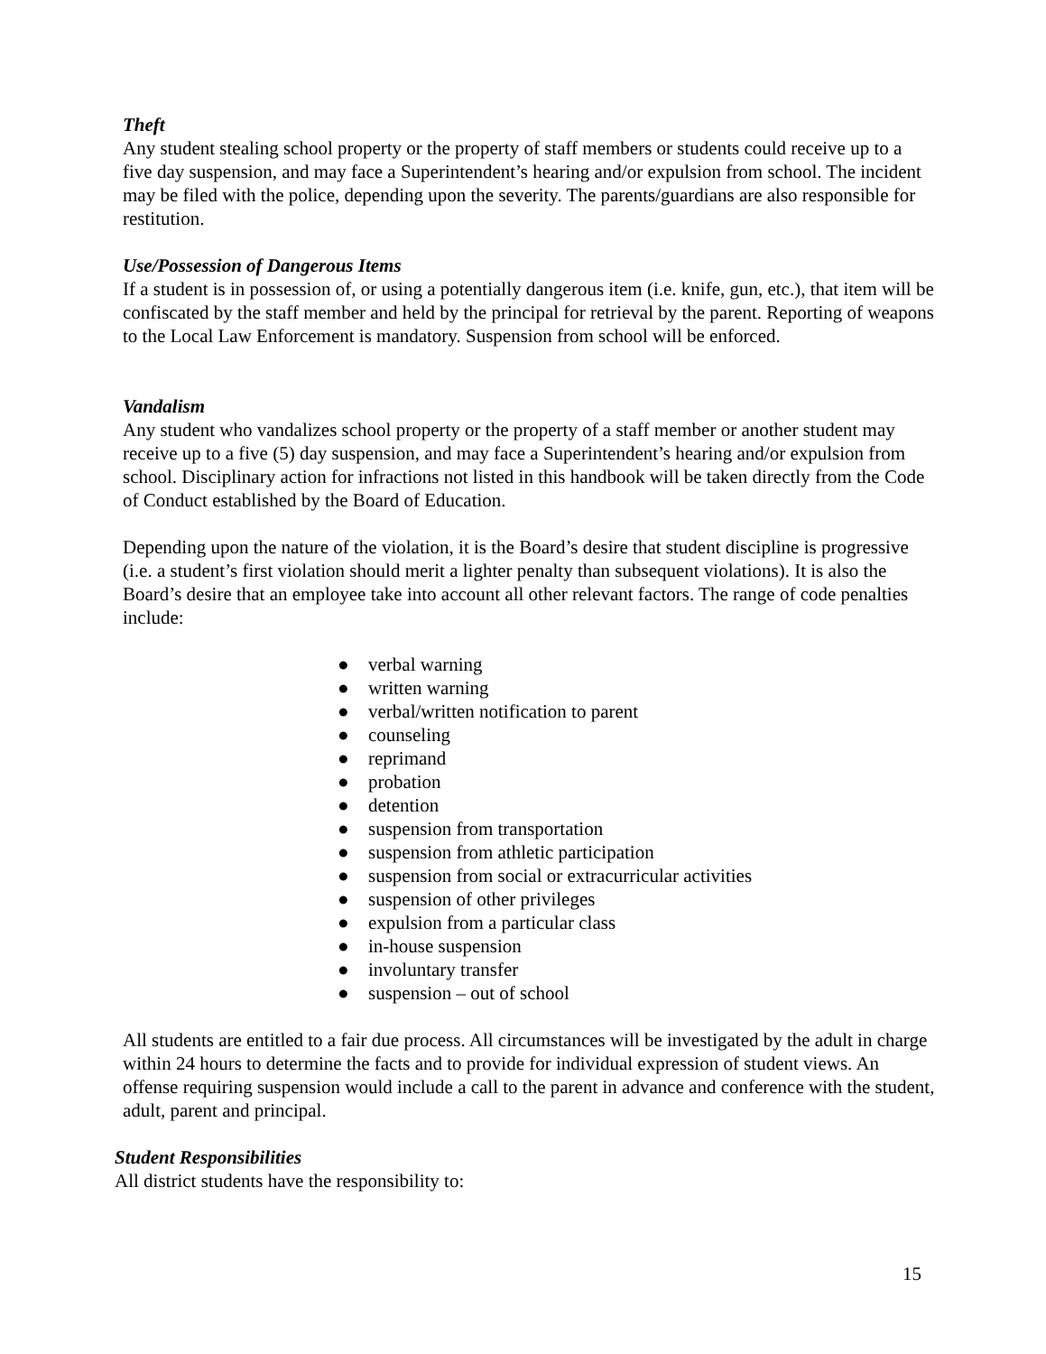Theft
Any student stealing school property or the property of staff members or students could receive up to a five day suspension, and may face a Superintendent’s hearing and/or expulsion from school. The incident may be filed with the police, depending upon the severity. The parents/guardians are also responsible for restitution.
Use/Possession of Dangerous Items
If a student is in possession of, or using a potentially dangerous item (i.e. knife, gun, etc.), that item will be confiscated by the staff member and held by the principal for retrieval by the parent. Reporting of weapons to the Local Law Enforcement is mandatory. Suspension from school will be enforced.
Vandalism
Any student who vandalizes school property or the property of a staff member or another student may receive up to a five (5) day suspension, and may face a Superintendent’s hearing and/or expulsion from school. Disciplinary action for infractions not listed in this handbook will be taken directly from the Code of Conduct established by the Board of Education.
Depending upon the nature of the violation, it is the Board’s desire that student discipline is progressive (i.e. a student’s first violation should merit a lighter penalty than subsequent violations). It is also the Board’s desire that an employee take into account all other relevant factors. The range of code penalties include:
● verbal warning
● written warning
● verbal/written notification to parent
● counseling
● reprimand
● probation
● detention
● suspension from transportation
● suspension from athletic participation
● suspension from social or extracurricular activities
● suspension of other privileges
● expulsion from a particular class
● in-house suspension
● involuntary transfer
● suspension – out of school
All students are entitled to a fair due process. All circumstances will be investigated by the adult in charge within 24 hours to determine the facts and to provide for individual expression of student views. An offense requiring suspension would include a call to the parent in advance and conference with the student, adult, parent and principal.
Student Responsibilities
All district students have the responsibility to:
15